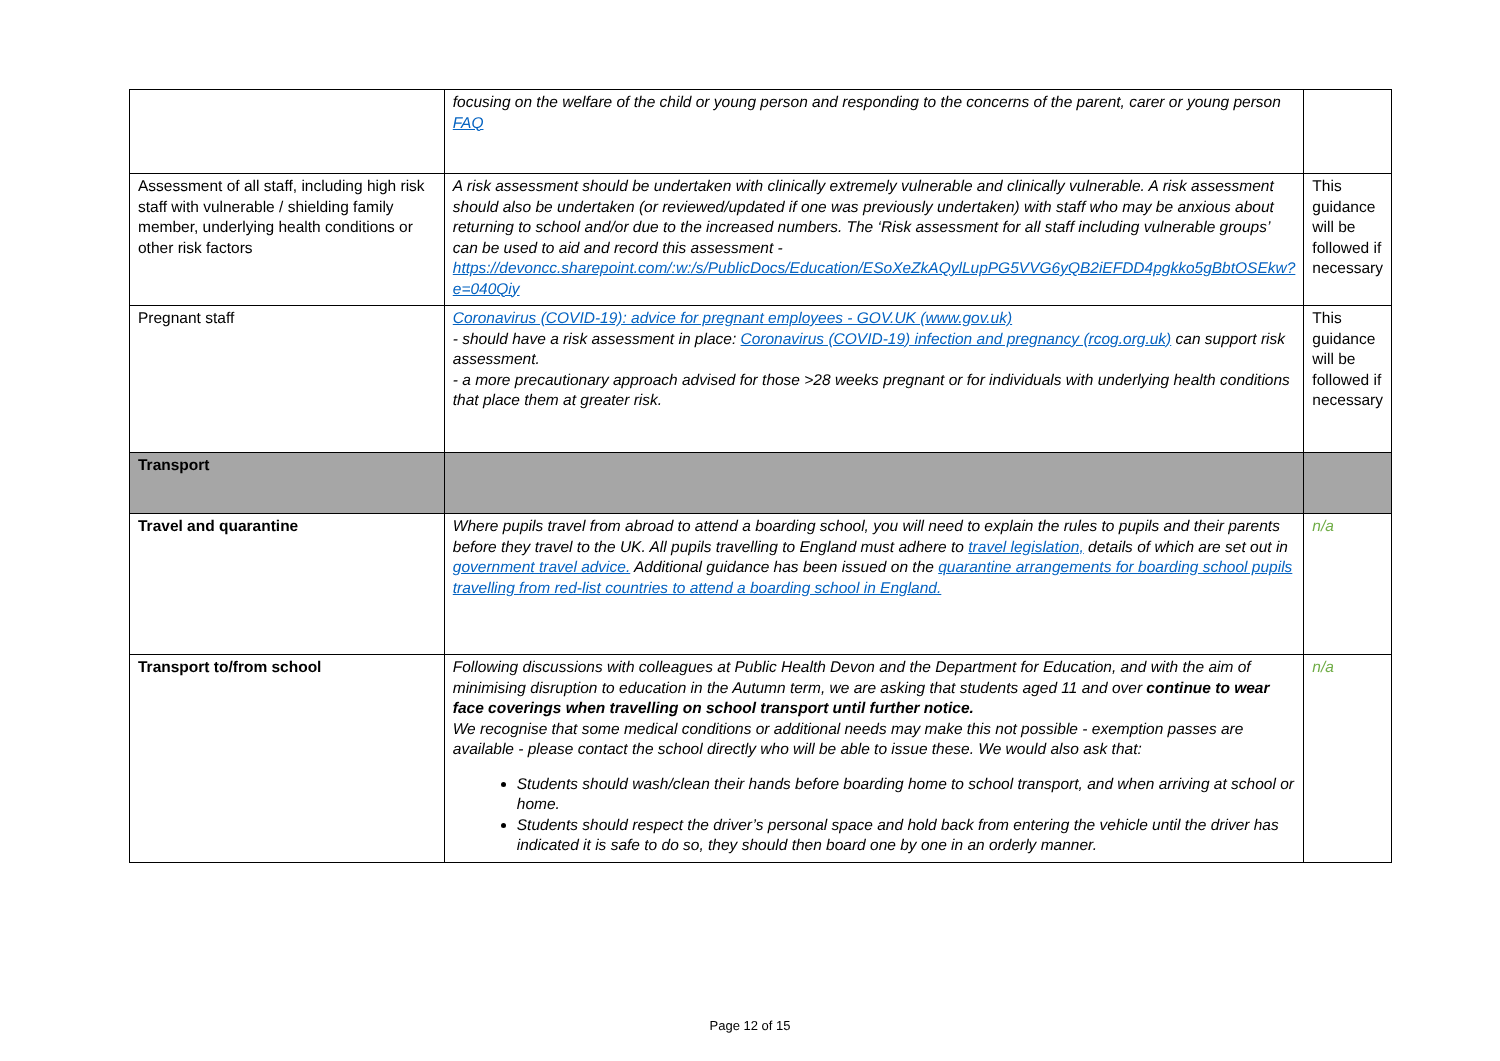| | focusing on the welfare of the child or young person and responding to the concerns of the parent, carer or young person FAQ | |
| Assessment of all staff, including high risk staff with vulnerable / shielding family member, underlying health conditions or other risk factors | A risk assessment should be undertaken with clinically extremely vulnerable and clinically vulnerable. A risk assessment should also be undertaken (or reviewed/updated if one was previously undertaken) with staff who may be anxious about returning to school and/or due to the increased numbers. The ‘Risk assessment for all staff including vulnerable groups’ can be used to aid and record this assessment - https://devoncc.sharepoint.com/:w:/s/PublicDocs/Education/ESoXeZkAQylLupPG5VVG6yQB2iEFDD4pgkko5gBbtOSEkw?e=040Qiy | This guidance will be followed if necessary |
| Pregnant staff | Coronavirus (COVID-19): advice for pregnant employees - GOV.UK (www.gov.uk) - should have a risk assessment in place: Coronavirus (COVID-19) infection and pregnancy (rcog.org.uk) can support risk assessment. - a more precautionary approach advised for those >28 weeks pregnant or for individuals with underlying health conditions that place them at greater risk. | This guidance will be followed if necessary |
| Transport | | |
| Travel and quarantine | Where pupils travel from abroad to attend a boarding school, you will need to explain the rules to pupils and their parents before they travel to the UK. All pupils travelling to England must adhere to travel legislation, details of which are set out in government travel advice. Additional guidance has been issued on the quarantine arrangements for boarding school pupils travelling from red-list countries to attend a boarding school in England. | n/a |
| Transport to/from school | Following discussions with colleagues at Public Health Devon and the Department for Education, and with the aim of minimising disruption to education in the Autumn term, we are asking that students aged 11 and over continue to wear face coverings when travelling on school transport until further notice. We recognise that some medical conditions or additional needs may make this not possible - exemption passes are available - please contact the school directly who will be able to issue these. We would also ask that: Students should wash/clean their hands before boarding home to school transport, and when arriving at school or home. Students should respect the driver’s personal space and hold back from entering the vehicle until the driver has indicated it is safe to do so, they should then board one by one in an orderly manner. | n/a |
Page 12 of 15